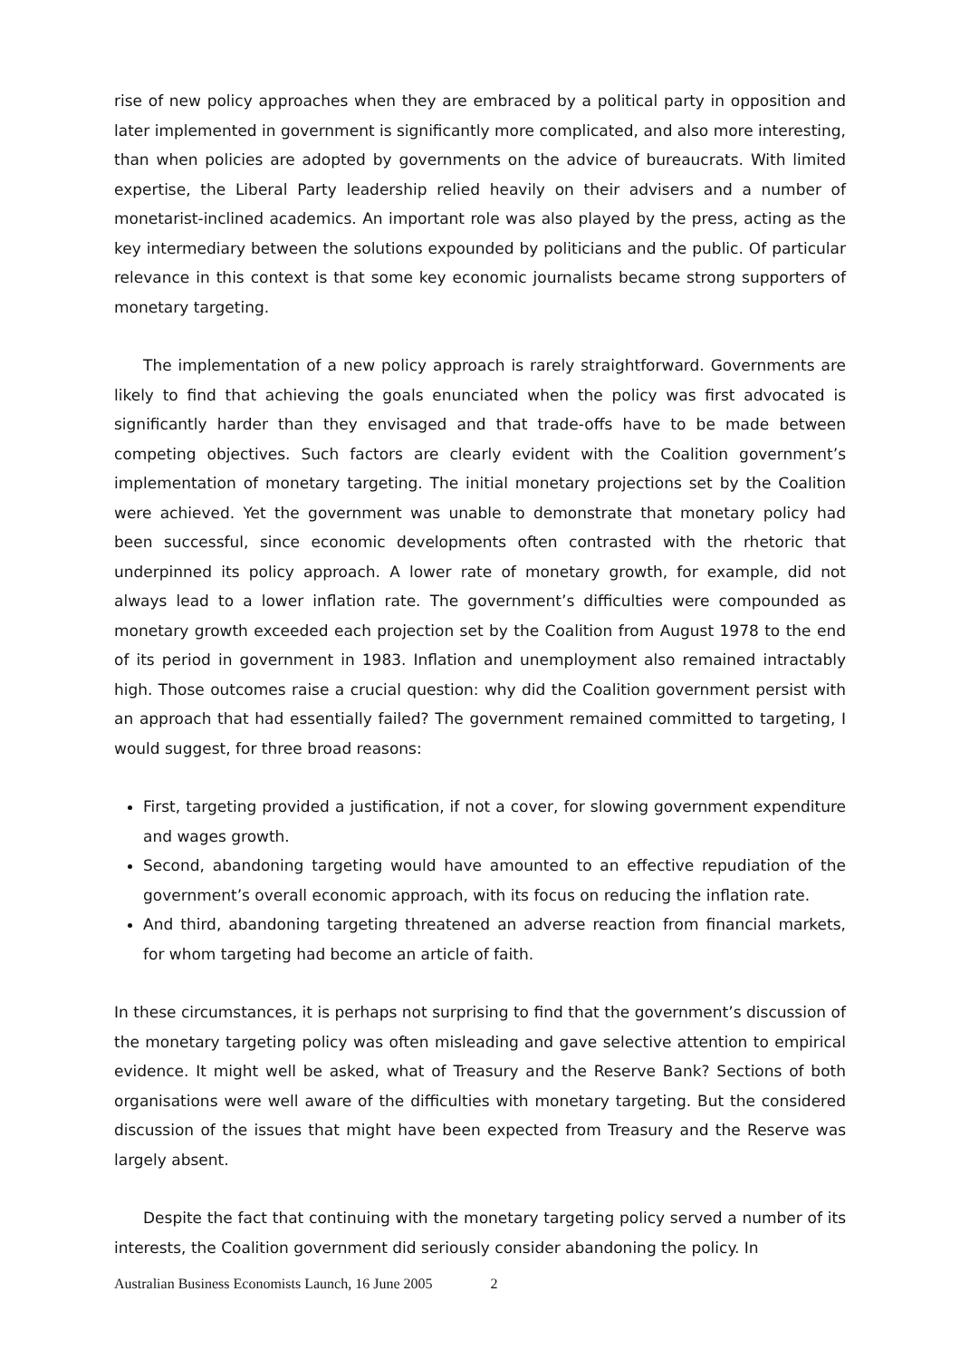rise of new policy approaches when they are embraced by a political party in opposition and later implemented in government is significantly more complicated, and also more interesting, than when policies are adopted by governments on the advice of bureaucrats. With limited expertise, the Liberal Party leadership relied heavily on their advisers and a number of monetarist-inclined academics. An important role was also played by the press, acting as the key intermediary between the solutions expounded by politicians and the public. Of particular relevance in this context is that some key economic journalists became strong supporters of monetary targeting.
The implementation of a new policy approach is rarely straightforward. Governments are likely to find that achieving the goals enunciated when the policy was first advocated is significantly harder than they envisaged and that trade-offs have to be made between competing objectives. Such factors are clearly evident with the Coalition government’s implementation of monetary targeting. The initial monetary projections set by the Coalition were achieved. Yet the government was unable to demonstrate that monetary policy had been successful, since economic developments often contrasted with the rhetoric that underpinned its policy approach. A lower rate of monetary growth, for example, did not always lead to a lower inflation rate. The government’s difficulties were compounded as monetary growth exceeded each projection set by the Coalition from August 1978 to the end of its period in government in 1983. Inflation and unemployment also remained intractably high. Those outcomes raise a crucial question: why did the Coalition government persist with an approach that had essentially failed? The government remained committed to targeting, I would suggest, for three broad reasons:
First, targeting provided a justification, if not a cover, for slowing government expenditure and wages growth.
Second, abandoning targeting would have amounted to an effective repudiation of the government’s overall economic approach, with its focus on reducing the inflation rate.
And third, abandoning targeting threatened an adverse reaction from financial markets, for whom targeting had become an article of faith.
In these circumstances, it is perhaps not surprising to find that the government’s discussion of the monetary targeting policy was often misleading and gave selective attention to empirical evidence. It might well be asked, what of Treasury and the Reserve Bank? Sections of both organisations were well aware of the difficulties with monetary targeting. But the considered discussion of the issues that might have been expected from Treasury and the Reserve was largely absent.
Despite the fact that continuing with the monetary targeting policy served a number of its interests, the Coalition government did seriously consider abandoning the policy. In
Australian Business Economists Launch, 16 June 2005 2